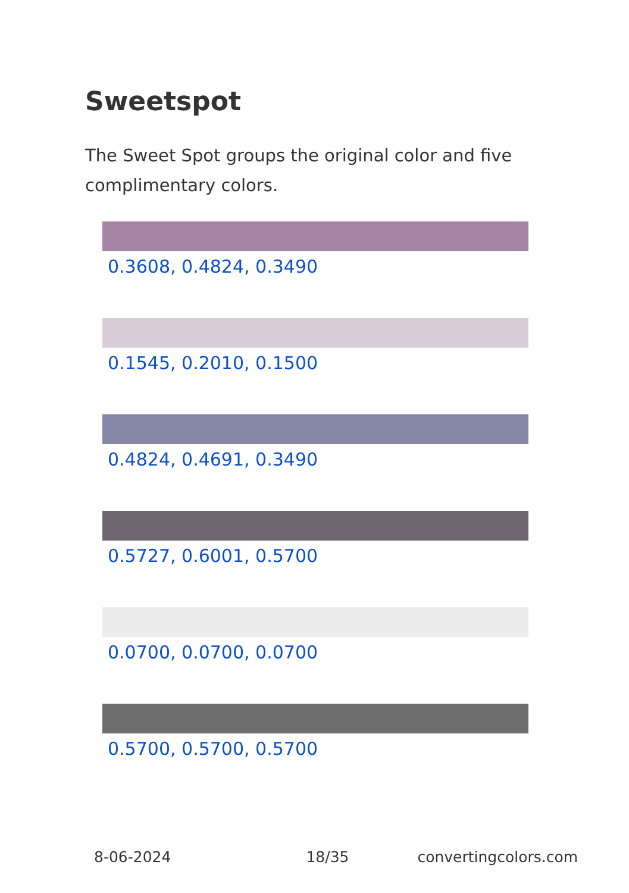Sweetspot
The Sweet Spot groups the original color and five complimentary colors.
0.3608, 0.4824, 0.3490
0.1545, 0.2010, 0.1500
0.4824, 0.4691, 0.3490
0.5727, 0.6001, 0.5700
0.0700, 0.0700, 0.0700
0.5700, 0.5700, 0.5700
8-06-2024 18/35 convertingcolors.com